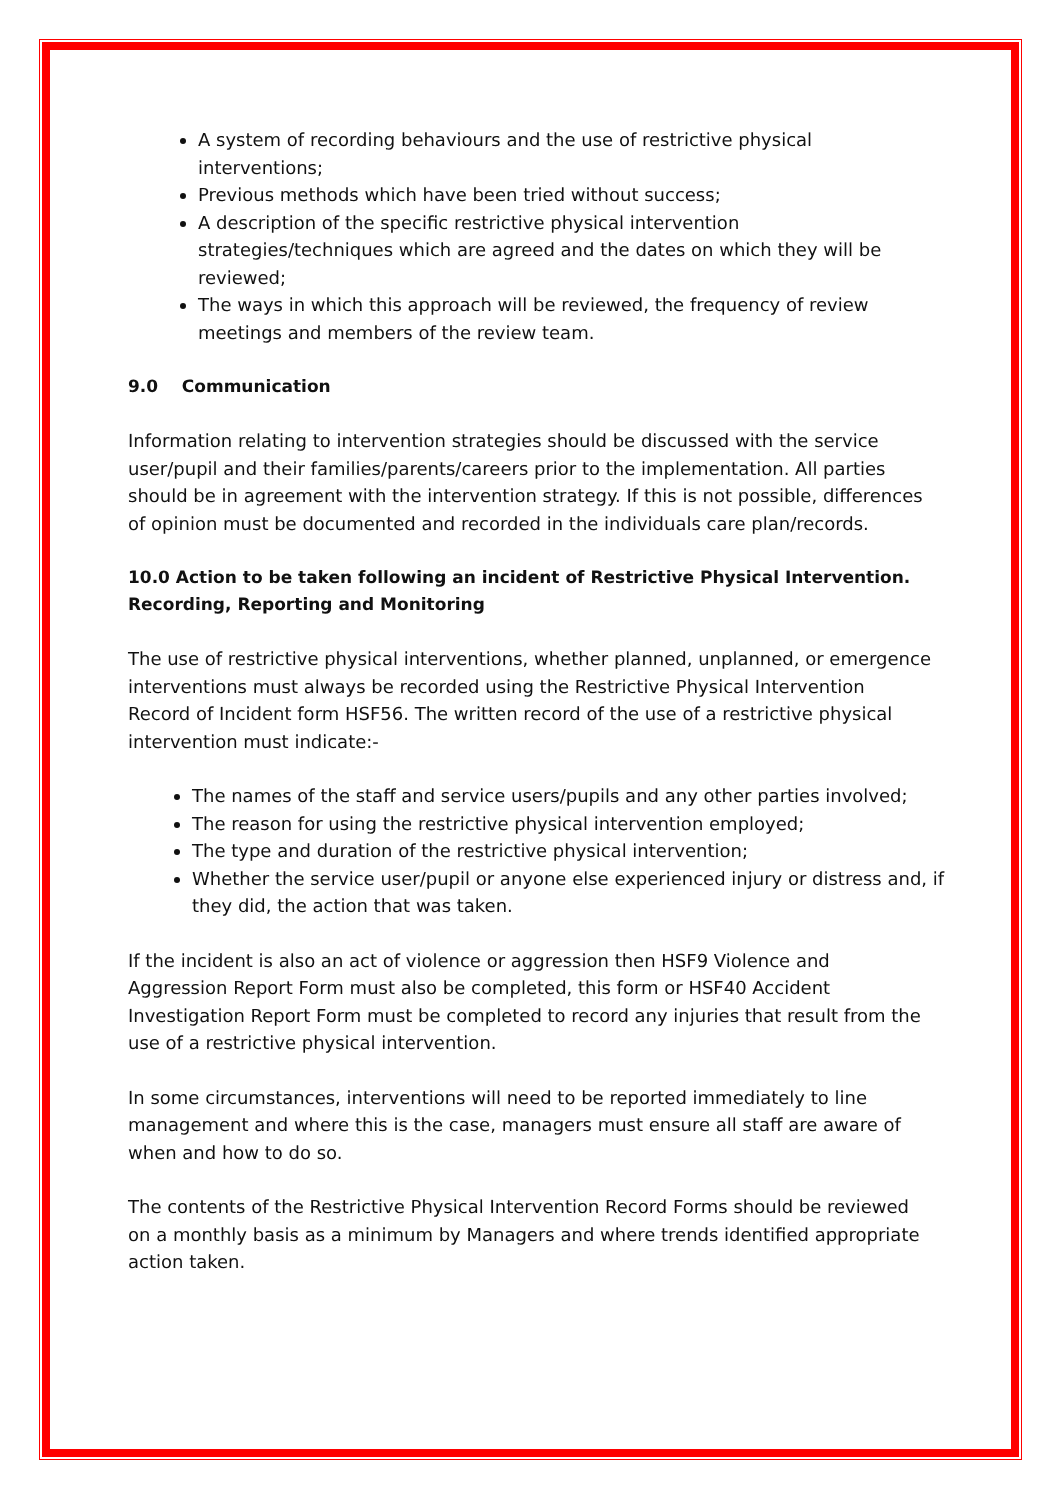A system of recording behaviours and the use of restrictive physical interventions;
Previous methods which have been tried without success;
A description of the specific restrictive physical intervention strategies/techniques which are agreed and the dates on which they will be reviewed;
The ways in which this approach will be reviewed, the frequency of review meetings and members of the review team.
9.0 Communication
Information relating to intervention strategies should be discussed with the service user/pupil and their families/parents/careers prior to the implementation. All parties should be in agreement with the intervention strategy. If this is not possible, differences of opinion must be documented and recorded in the individuals care plan/records.
10.0 Action to be taken following an incident of Restrictive Physical Intervention. Recording, Reporting and Monitoring
The use of restrictive physical interventions, whether planned, unplanned, or emergence interventions must always be recorded using the Restrictive Physical Intervention Record of Incident form HSF56. The written record of the use of a restrictive physical intervention must indicate:-
The names of the staff and service users/pupils and any other parties involved;
The reason for using the restrictive physical intervention employed;
The type and duration of the restrictive physical intervention;
Whether the service user/pupil or anyone else experienced injury or distress and, if they did, the action that was taken.
If the incident is also an act of violence or aggression then HSF9 Violence and Aggression Report Form must also be completed, this form or HSF40 Accident Investigation Report Form must be completed to record any injuries that result from the use of a restrictive physical intervention.
In some circumstances, interventions will need to be reported immediately to line management and where this is the case, managers must ensure all staff are aware of when and how to do so.
The contents of the Restrictive Physical Intervention Record Forms should be reviewed on a monthly basis as a minimum by Managers and where trends identified appropriate action taken.